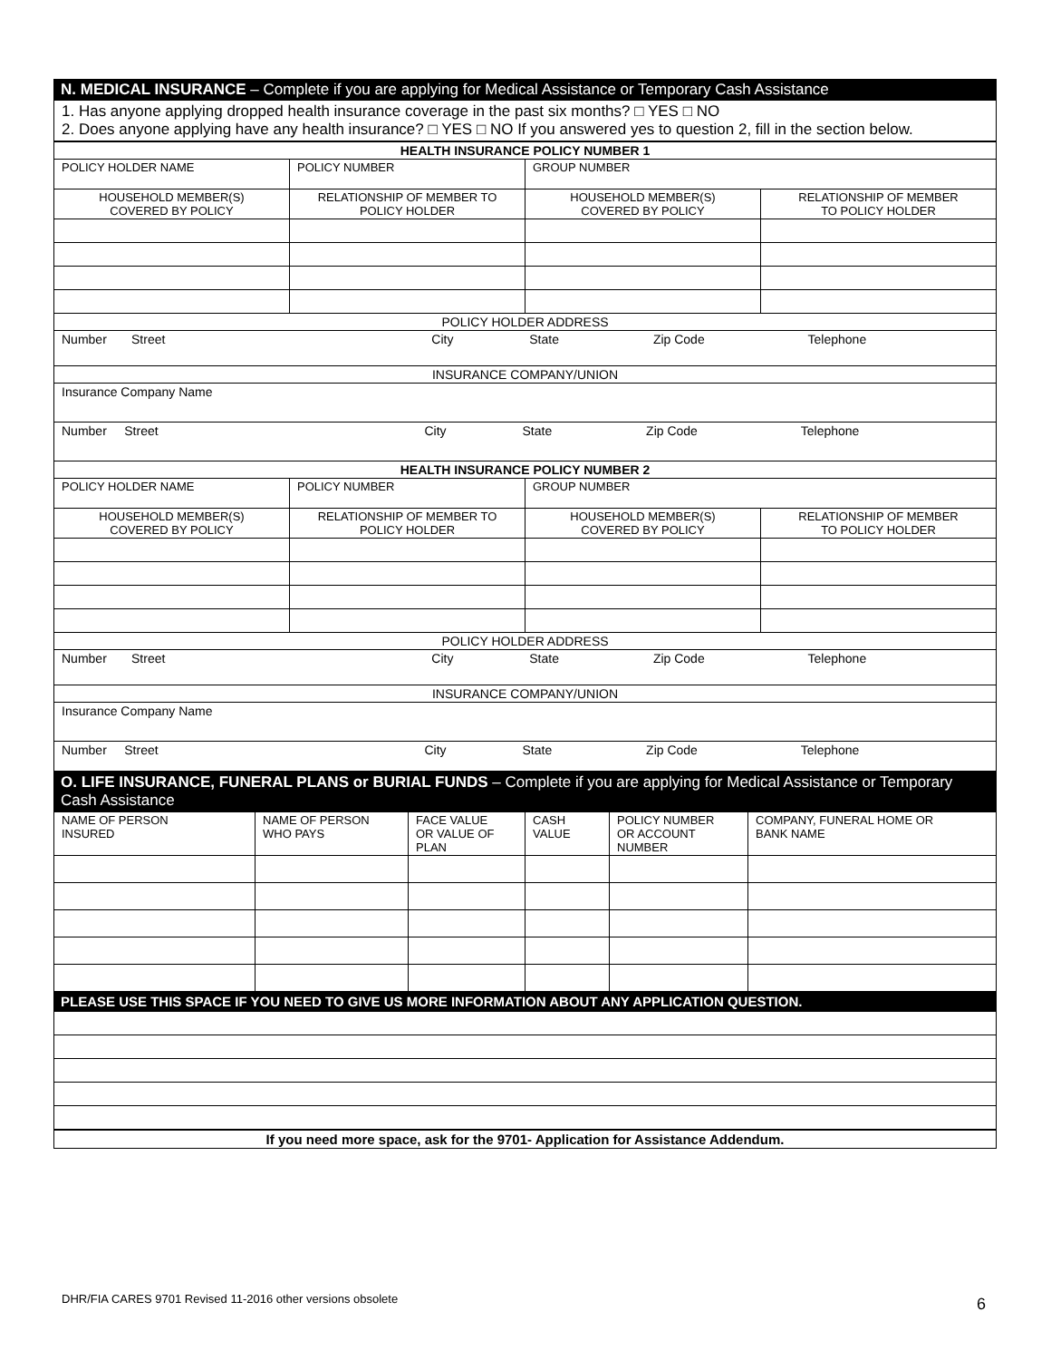N. MEDICAL INSURANCE – Complete if you are applying for Medical Assistance or Temporary Cash Assistance
1. Has anyone applying dropped health insurance coverage in the past six months? □ YES □ NO
2. Does anyone applying have any health insurance? □ YES □ NO If you answered yes to question 2, fill in the section below.
| HEALTH INSURANCE POLICY NUMBER 1 | | | |
| --- | --- | --- | --- |
| POLICY HOLDER NAME | POLICY NUMBER | GROUP NUMBER | |
| HOUSEHOLD MEMBER(S) COVERED BY POLICY | RELATIONSHIP OF MEMBER TO POLICY HOLDER | HOUSEHOLD MEMBER(S) COVERED BY POLICY | RELATIONSHIP OF MEMBER TO POLICY HOLDER |
| POLICY HOLDER ADDRESS | | | |
| Number Street City State Zip Code Telephone | | | |
| INSURANCE COMPANY/UNION | | | |
| Insurance Company Name | | | |
| Number Street City State Zip Code Telephone | | | |
| HEALTH INSURANCE POLICY NUMBER 2 | | | |
| POLICY HOLDER NAME | POLICY NUMBER | GROUP NUMBER | |
| HOUSEHOLD MEMBER(S) COVERED BY POLICY | RELATIONSHIP OF MEMBER TO POLICY HOLDER | HOUSEHOLD MEMBER(S) COVERED BY POLICY | RELATIONSHIP OF MEMBER TO POLICY HOLDER |
| POLICY HOLDER ADDRESS | | | |
| Number Street City State Zip Code Telephone | | | |
| INSURANCE COMPANY/UNION | | | |
| Insurance Company Name | | | |
| Number Street City State Zip Code Telephone | | | |
O. LIFE INSURANCE, FUNERAL PLANS or BURIAL FUNDS – Complete if you are applying for Medical Assistance or Temporary Cash Assistance
| NAME OF PERSON INSURED | NAME OF PERSON WHO PAYS | FACE VALUE OR VALUE OF PLAN | CASH VALUE | POLICY NUMBER OR ACCOUNT NUMBER | COMPANY, FUNERAL HOME OR BANK NAME |
| --- | --- | --- | --- | --- | --- |
PLEASE USE THIS SPACE IF YOU NEED TO GIVE US MORE INFORMATION ABOUT ANY APPLICATION QUESTION.
| If you need more space, ask for the 9701- Application for Assistance Addendum. |
DHR/FIA CARES 9701 Revised 11-2016 other versions obsolete
6